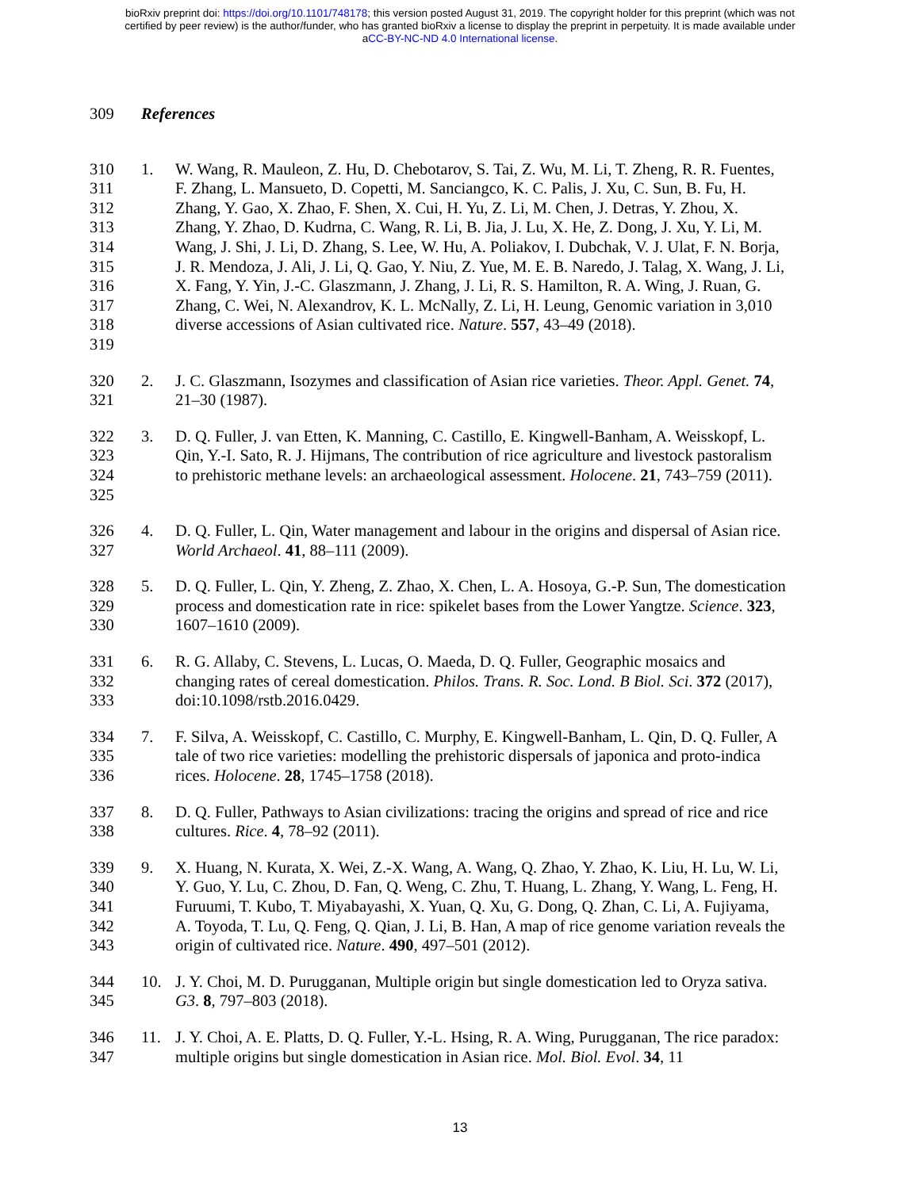bioRxiv preprint doi: https://doi.org/10.1101/748178; this version posted August 31, 2019. The copyright holder for this preprint (which was not
certified by peer review) is the author/funder, who has granted bioRxiv a license to display the preprint in perpetuity. It is made available under
aCC-BY-NC-ND 4.0 International license.
309 References
310
311
312
313
314
315
316
317
318
319
1. W. Wang, R. Mauleon, Z. Hu, D. Chebotarov, S. Tai, Z. Wu, M. Li, T. Zheng, R. R. Fuentes, F. Zhang, L. Mansueto, D. Copetti, M. Sanciangco, K. C. Palis, J. Xu, C. Sun, B. Fu, H. Zhang, Y. Gao, X. Zhao, F. Shen, X. Cui, H. Yu, Z. Li, M. Chen, J. Detras, Y. Zhou, X. Zhang, Y. Zhao, D. Kudrna, C. Wang, R. Li, B. Jia, J. Lu, X. He, Z. Dong, J. Xu, Y. Li, M. Wang, J. Shi, J. Li, D. Zhang, S. Lee, W. Hu, A. Poliakov, I. Dubchak, V. J. Ulat, F. N. Borja, J. R. Mendoza, J. Ali, J. Li, Q. Gao, Y. Niu, Z. Yue, M. E. B. Naredo, J. Talag, X. Wang, J. Li, X. Fang, Y. Yin, J.-C. Glaszmann, J. Zhang, J. Li, R. S. Hamilton, R. A. Wing, J. Ruan, G. Zhang, C. Wei, N. Alexandrov, K. L. McNally, Z. Li, H. Leung, Genomic variation in 3,010 diverse accessions of Asian cultivated rice. Nature. 557, 43–49 (2018).
320
321
2. J. C. Glaszmann, Isozymes and classification of Asian rice varieties. Theor. Appl. Genet. 74, 21–30 (1987).
322
323
324
325
3. D. Q. Fuller, J. van Etten, K. Manning, C. Castillo, E. Kingwell-Banham, A. Weisskopf, L. Qin, Y.-I. Sato, R. J. Hijmans, The contribution of rice agriculture and livestock pastoralism to prehistoric methane levels: an archaeological assessment. Holocene. 21, 743–759 (2011).
326
327
4. D. Q. Fuller, L. Qin, Water management and labour in the origins and dispersal of Asian rice. World Archaeol. 41, 88–111 (2009).
328
329
330
5. D. Q. Fuller, L. Qin, Y. Zheng, Z. Zhao, X. Chen, L. A. Hosoya, G.-P. Sun, The domestication process and domestication rate in rice: spikelet bases from the Lower Yangtze. Science. 323, 1607–1610 (2009).
331
332
333
6. R. G. Allaby, C. Stevens, L. Lucas, O. Maeda, D. Q. Fuller, Geographic mosaics and changing rates of cereal domestication. Philos. Trans. R. Soc. Lond. B Biol. Sci. 372 (2017), doi:10.1098/rstb.2016.0429.
334
335
336
7. F. Silva, A. Weisskopf, C. Castillo, C. Murphy, E. Kingwell-Banham, L. Qin, D. Q. Fuller, A tale of two rice varieties: modelling the prehistoric dispersals of japonica and proto-indica rices. Holocene. 28, 1745–1758 (2018).
337
338
8. D. Q. Fuller, Pathways to Asian civilizations: tracing the origins and spread of rice and rice cultures. Rice. 4, 78–92 (2011).
339
340
341
342
343
9. X. Huang, N. Kurata, X. Wei, Z.-X. Wang, A. Wang, Q. Zhao, Y. Zhao, K. Liu, H. Lu, W. Li, Y. Guo, Y. Lu, C. Zhou, D. Fan, Q. Weng, C. Zhu, T. Huang, L. Zhang, Y. Wang, L. Feng, H. Furuumi, T. Kubo, T. Miyabayashi, X. Yuan, Q. Xu, G. Dong, Q. Zhan, C. Li, A. Fujiyama, A. Toyoda, T. Lu, Q. Feng, Q. Qian, J. Li, B. Han, A map of rice genome variation reveals the origin of cultivated rice. Nature. 490, 497–501 (2012).
344
345
10. J. Y. Choi, M. D. Purugganan, Multiple origin but single domestication led to Oryza sativa. G3. 8, 797–803 (2018).
346
347
11. J. Y. Choi, A. E. Platts, D. Q. Fuller, Y.-L. Hsing, R. A. Wing, Purugganan, The rice paradox: multiple origins but single domestication in Asian rice. Mol. Biol. Evol. 34, 11
13